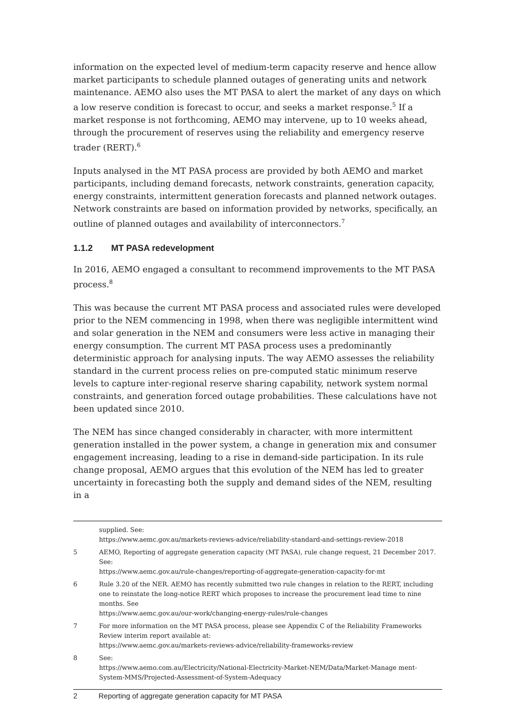information on the expected level of medium-term capacity reserve and hence allow market participants to schedule planned outages of generating units and network maintenance. AEMO also uses the MT PASA to alert the market of any days on which a low reserve condition is forecast to occur, and seeks a market response.<sup>5</sup> If a market response is not forthcoming, AEMO may intervene, up to 10 weeks ahead, through the procurement of reserves using the reliability and emergency reserve trader (RERT).<sup>6</sup>
Inputs analysed in the MT PASA process are provided by both AEMO and market participants, including demand forecasts, network constraints, generation capacity, energy constraints, intermittent generation forecasts and planned network outages. Network constraints are based on information provided by networks, specifically, an outline of planned outages and availability of interconnectors.<sup>7</sup>
1.1.2 MT PASA redevelopment
In 2016, AEMO engaged a consultant to recommend improvements to the MT PASA process.<sup>8</sup>
This was because the current MT PASA process and associated rules were developed prior to the NEM commencing in 1998, when there was negligible intermittent wind and solar generation in the NEM and consumers were less active in managing their energy consumption. The current MT PASA process uses a predominantly deterministic approach for analysing inputs. The way AEMO assesses the reliability standard in the current process relies on pre-computed static minimum reserve levels to capture inter-regional reserve sharing capability, network system normal constraints, and generation forced outage probabilities. These calculations have not been updated since 2010.
The NEM has since changed considerably in character, with more intermittent generation installed in the power system, a change in generation mix and consumer engagement increasing, leading to a rise in demand-side participation. In its rule change proposal, AEMO argues that this evolution of the NEM has led to greater uncertainty in forecasting both the supply and demand sides of the NEM, resulting in a
supplied. See:
https://www.aemc.gov.au/markets-reviews-advice/reliability-standard-and-settings-review-2018
5 AEMO, Reporting of aggregate generation capacity (MT PASA), rule change request, 21 December 2017. See:
https://www.aemc.gov.au/rule-changes/reporting-of-aggregate-generation-capacity-for-mt
6 Rule 3.20 of the NER. AEMO has recently submitted two rule changes in relation to the RERT, including one to reinstate the long-notice RERT which proposes to increase the procurement lead time to nine months. See
https://www.aemc.gov.au/our-work/changing-energy-rules/rule-changes
7 For more information on the MT PASA process, please see Appendix C of the Reliability Frameworks Review interim report available at:
https://www.aemc.gov.au/markets-reviews-advice/reliability-frameworks-review
8 See:
https://www.aemo.com.au/Electricity/National-Electricity-Market-NEM/Data/Market-Manage ment-System-MMS/Projected-Assessment-of-System-Adequacy
2 Reporting of aggregate generation capacity for MT PASA